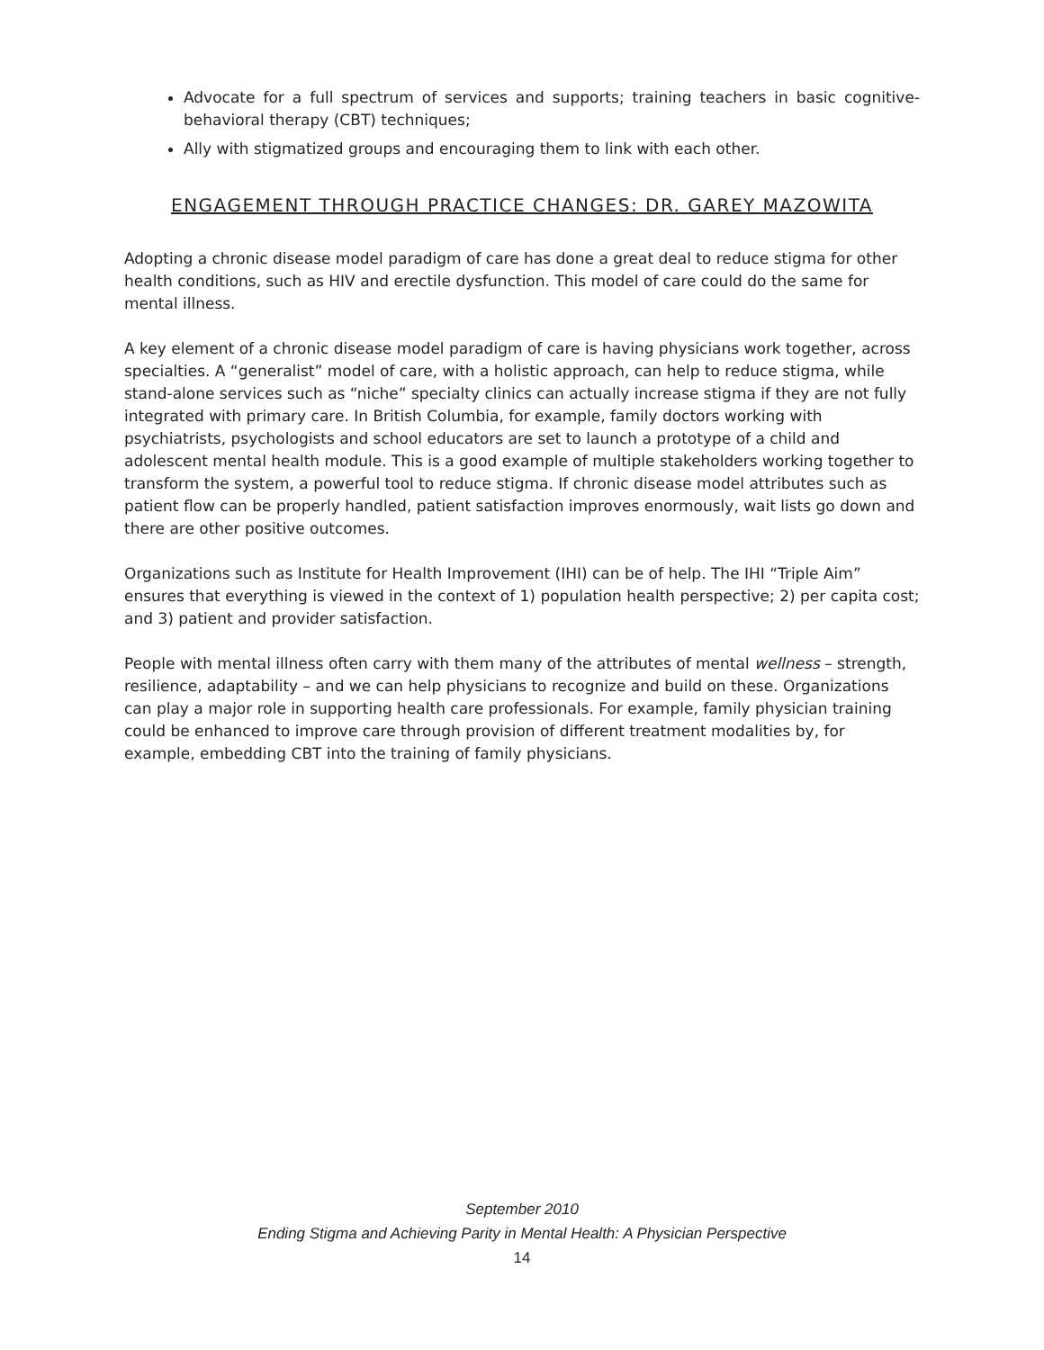Advocate for a full spectrum of services and supports; training teachers in basic cognitive-behavioral therapy (CBT) techniques;
Ally with stigmatized groups and encouraging them to link with each other.
ENGAGEMENT THROUGH PRACTICE CHANGES: DR. GAREY MAZOWITA
Adopting a chronic disease model paradigm of care has done a great deal to reduce stigma for other health conditions, such as HIV and erectile dysfunction. This model of care could do the same for mental illness.
A key element of a chronic disease model paradigm of care is having physicians work together, across specialties. A “generalist” model of care, with a holistic approach, can help to reduce stigma, while stand-alone services such as “niche” specialty clinics can actually increase stigma if they are not fully integrated with primary care. In British Columbia, for example, family doctors working with psychiatrists, psychologists and school educators are set to launch a prototype of a child and adolescent mental health module. This is a good example of multiple stakeholders working together to transform the system, a powerful tool to reduce stigma. If chronic disease model attributes such as patient flow can be properly handled, patient satisfaction improves enormously, wait lists go down and there are other positive outcomes.
Organizations such as Institute for Health Improvement (IHI) can be of help. The IHI “Triple Aim” ensures that everything is viewed in the context of 1) population health perspective; 2) per capita cost; and 3) patient and provider satisfaction.
People with mental illness often carry with them many of the attributes of mental wellness – strength, resilience, adaptability – and we can help physicians to recognize and build on these. Organizations can play a major role in supporting health care professionals. For example, family physician training could be enhanced to improve care through provision of different treatment modalities by, for example, embedding CBT into the training of family physicians.
September 2010
Ending Stigma and Achieving Parity in Mental Health: A Physician Perspective
14